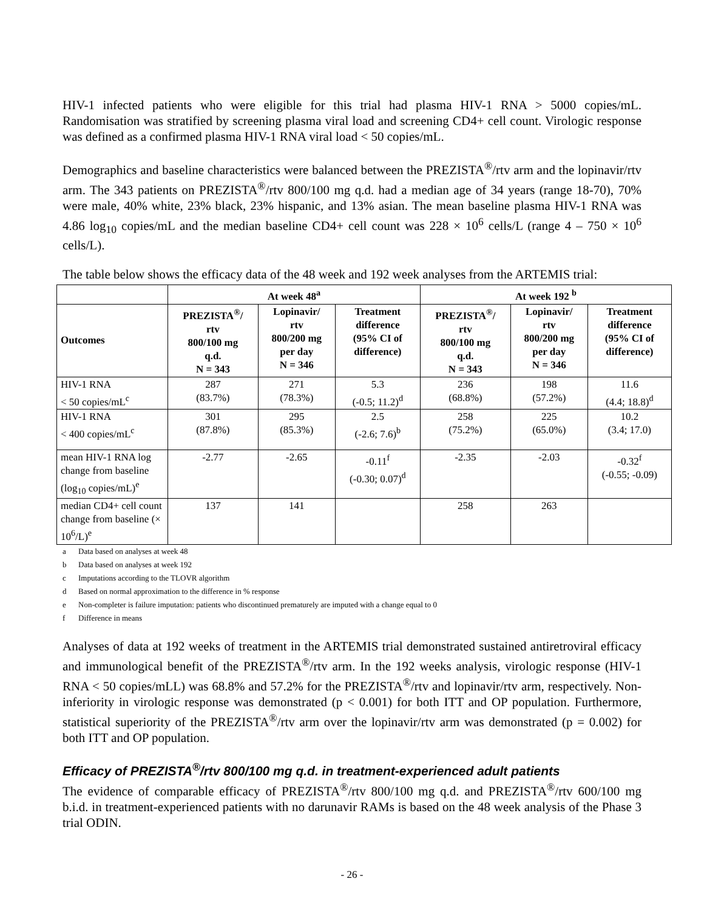HIV-1 infected patients who were eligible for this trial had plasma HIV-1 RNA > 5000 copies/mL. Randomisation was stratified by screening plasma viral load and screening CD4+ cell count. Virologic response was defined as a confirmed plasma HIV-1 RNA viral load < 50 copies/mL.
Demographics and baseline characteristics were balanced between the PREZISTA<sup>®</sup>/rtv arm and the lopinavir/rtv arm. The 343 patients on PREZISTA<sup>®</sup>/rtv 800/100 mg q.d. had a median age of 34 years (range 18-70), 70% were male, 40% white, 23% black, 23% hispanic, and 13% asian. The mean baseline plasma HIV-1 RNA was 4.86 log<sub>10</sub> copies/mL and the median baseline CD4+ cell count was 228 × 10<sup>6</sup> cells/L (range 4 – 750 × 10<sup>6</sup> cells/L).
The table below shows the efficacy data of the 48 week and 192 week analyses from the ARTEMIS trial:
| | At week 48<sup>a</sup> | | | At week 192 <sup>b</sup> | | |
| --- | --- | --- | --- | --- | --- | --- |
| Outcomes | PREZISTA<sup>®</sup>/ rtv 800/100 mg q.d. N = 343 | Lopinavir/ rtv 800/200 mg per day N = 346 | Treatment difference (95% CI of difference) | PREZISTA<sup>®</sup>/ rtv 800/100 mg q.d. N = 343 | Lopinavir/ rtv 800/200 mg per day N = 346 | Treatment difference (95% CI of difference) |
| HIV-1 RNA < 50 copies/mL<sup>c</sup> | 287 (83.7%) | 271 (78.3%) | 5.3 (-0.5; 11.2)<sup>d</sup> | 236 (68.8%) | 198 (57.2%) | 11.6 (4.4; 18.8)<sup>d</sup> |
| HIV-1 RNA < 400 copies/mL<sup>c</sup> | 301 (87.8%) | 295 (85.3%) | 2.5 (-2.6; 7.6)<sup>b</sup> | 258 (75.2%) | 225 (65.0%) | 10.2 (3.4; 17.0) |
| mean HIV-1 RNA log change from baseline (log<sub>10</sub> copies/mL)<sup>e</sup> | -2.77 | -2.65 | -0.11<sup>f</sup> (-0.30; 0.07)<sup>d</sup> | -2.35 | -2.03 | -0.32<sup>f</sup> (-0.55; -0.09) |
| median CD4+ cell count change from baseline (× 10<sup>6</sup>/L)<sup>e</sup> | 137 | 141 | | 258 | 263 | |
a Data based on analyses at week 48
b Data based on analyses at week 192
c Imputations according to the TLOVR algorithm
d Based on normal approximation to the difference in % response
e Non-completer is failure imputation: patients who discontinued prematurely are imputed with a change equal to 0
f Difference in means
Analyses of data at 192 weeks of treatment in the ARTEMIS trial demonstrated sustained antiretroviral efficacy and immunological benefit of the PREZISTA<sup>®</sup>/rtv arm. In the 192 weeks analysis, virologic response (HIV-1 RNA < 50 copies/mLL) was 68.8% and 57.2% for the PREZISTA<sup>®</sup>/rtv and lopinavir/rtv arm, respectively. Non-inferiority in virologic response was demonstrated (p < 0.001) for both ITT and OP population. Furthermore, statistical superiority of the PREZISTA<sup>®</sup>/rtv arm over the lopinavir/rtv arm was demonstrated (p = 0.002) for both ITT and OP population.
Efficacy of PREZISTA<sup>®</sup>/rtv 800/100 mg q.d. in treatment-experienced adult patients
The evidence of comparable efficacy of PREZISTA<sup>®</sup>/rtv 800/100 mg q.d. and PREZISTA<sup>®</sup>/rtv 600/100 mg b.i.d. in treatment-experienced patients with no darunavir RAMs is based on the 48 week analysis of the Phase 3 trial ODIN.
- 26 -